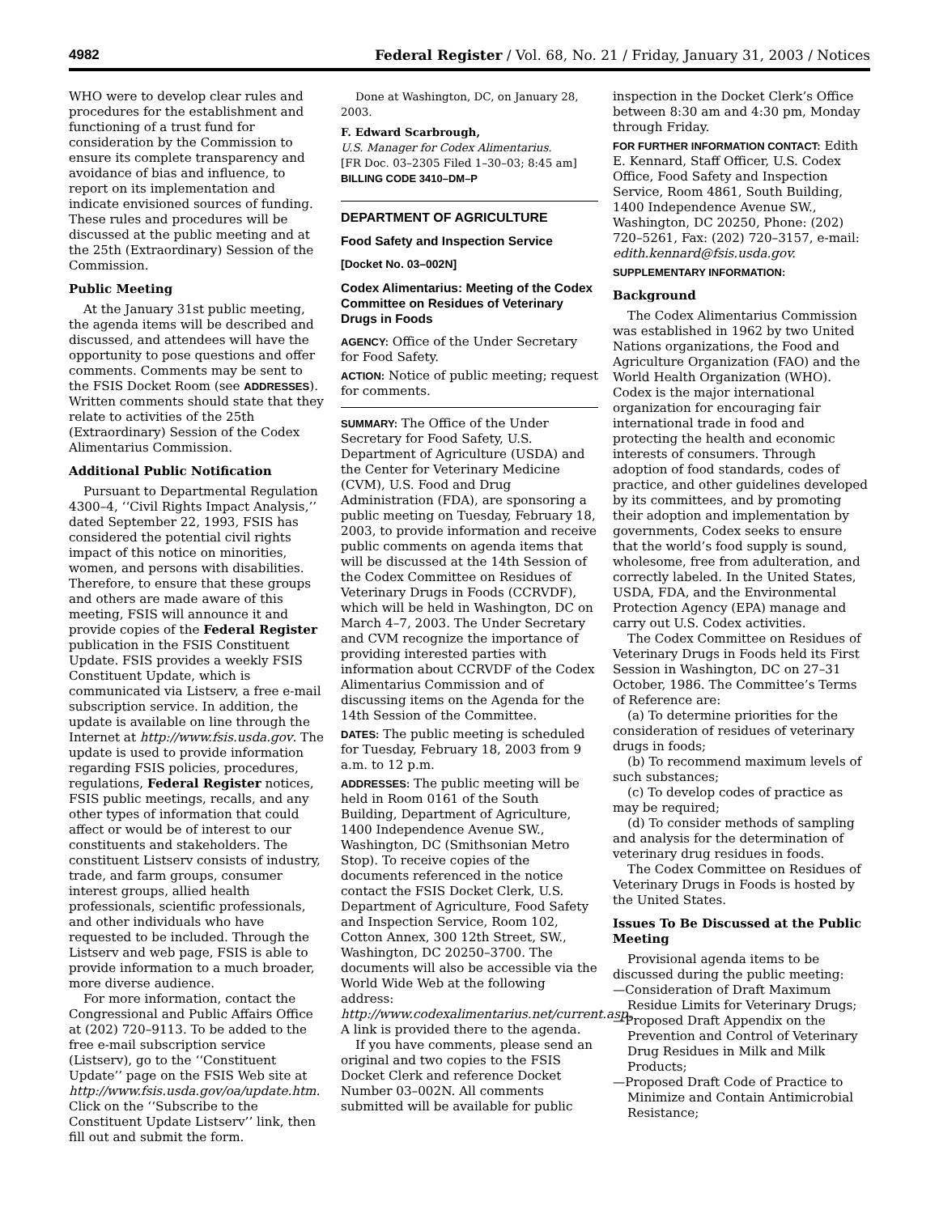4982 Federal Register / Vol. 68, No. 21 / Friday, January 31, 2003 / Notices
WHO were to develop clear rules and procedures for the establishment and functioning of a trust fund for consideration by the Commission to ensure its complete transparency and avoidance of bias and influence, to report on its implementation and indicate envisioned sources of funding. These rules and procedures will be discussed at the public meeting and at the 25th (Extraordinary) Session of the Commission.
Public Meeting
At the January 31st public meeting, the agenda items will be described and discussed, and attendees will have the opportunity to pose questions and offer comments. Comments may be sent to the FSIS Docket Room (see ADDRESSES). Written comments should state that they relate to activities of the 25th (Extraordinary) Session of the Codex Alimentarius Commission.
Additional Public Notification
Pursuant to Departmental Regulation 4300–4, ‘‘Civil Rights Impact Analysis,’’ dated September 22, 1993, FSIS has considered the potential civil rights impact of this notice on minorities, women, and persons with disabilities. Therefore, to ensure that these groups and others are made aware of this meeting, FSIS will announce it and provide copies of the Federal Register publication in the FSIS Constituent Update. FSIS provides a weekly FSIS Constituent Update, which is communicated via Listserv, a free e-mail subscription service. In addition, the update is available on line through the Internet at http://www.fsis.usda.gov. The update is used to provide information regarding FSIS policies, procedures, regulations, Federal Register notices, FSIS public meetings, recalls, and any other types of information that could affect or would be of interest to our constituents and stakeholders. The constituent Listserv consists of industry, trade, and farm groups, consumer interest groups, allied health professionals, scientific professionals, and other individuals who have requested to be included. Through the Listserv and web page, FSIS is able to provide information to a much broader, more diverse audience.
For more information, contact the Congressional and Public Affairs Office at (202) 720–9113. To be added to the free e-mail subscription service (Listserv), go to the ‘‘Constituent Update’’ page on the FSIS Web site at http://www.fsis.usda.gov/oa/update.htm. Click on the ‘‘Subscribe to the Constituent Update Listserv’’ link, then fill out and submit the form.
Done at Washington, DC, on January 28, 2003.
F. Edward Scarbrough,
U.S. Manager for Codex Alimentarius.
[FR Doc. 03–2305 Filed 1–30–03; 8:45 am]
BILLING CODE 3410–DM–P
DEPARTMENT OF AGRICULTURE
Food Safety and Inspection Service
[Docket No. 03–002N]
Codex Alimentarius: Meeting of the Codex Committee on Residues of Veterinary Drugs in Foods
AGENCY: Office of the Under Secretary for Food Safety.
ACTION: Notice of public meeting; request for comments.
SUMMARY: The Office of the Under Secretary for Food Safety, U.S. Department of Agriculture (USDA) and the Center for Veterinary Medicine (CVM), U.S. Food and Drug Administration (FDA), are sponsoring a public meeting on Tuesday, February 18, 2003, to provide information and receive public comments on agenda items that will be discussed at the 14th Session of the Codex Committee on Residues of Veterinary Drugs in Foods (CCRVDF), which will be held in Washington, DC on March 4–7, 2003. The Under Secretary and CVM recognize the importance of providing interested parties with information about CCRVDF of the Codex Alimentarius Commission and of discussing items on the Agenda for the 14th Session of the Committee.
DATES: The public meeting is scheduled for Tuesday, February 18, 2003 from 9 a.m. to 12 p.m.
ADDRESSES: The public meeting will be held in Room 0161 of the South Building, Department of Agriculture, 1400 Independence Avenue SW., Washington, DC (Smithsonian Metro Stop). To receive copies of the documents referenced in the notice contact the FSIS Docket Clerk, U.S. Department of Agriculture, Food Safety and Inspection Service, Room 102, Cotton Annex, 300 12th Street, SW., Washington, DC 20250–3700. The documents will also be accessible via the World Wide Web at the following address: http://www.codexalimentarius.net/current.asp. A link is provided there to the agenda.
If you have comments, please send an original and two copies to the FSIS Docket Clerk and reference Docket Number 03–002N. All comments submitted will be available for public
inspection in the Docket Clerk’s Office between 8:30 am and 4:30 pm, Monday through Friday.
FOR FURTHER INFORMATION CONTACT: Edith E. Kennard, Staff Officer, U.S. Codex Office, Food Safety and Inspection Service, Room 4861, South Building, 1400 Independence Avenue SW., Washington, DC 20250, Phone: (202) 720–5261, Fax: (202) 720–3157, e-mail: edith.kennard@fsis.usda.gov.
SUPPLEMENTARY INFORMATION:
Background
The Codex Alimentarius Commission was established in 1962 by two United Nations organizations, the Food and Agriculture Organization (FAO) and the World Health Organization (WHO). Codex is the major international organization for encouraging fair international trade in food and protecting the health and economic interests of consumers. Through adoption of food standards, codes of practice, and other guidelines developed by its committees, and by promoting their adoption and implementation by governments, Codex seeks to ensure that the world’s food supply is sound, wholesome, free from adulteration, and correctly labeled. In the United States, USDA, FDA, and the Environmental Protection Agency (EPA) manage and carry out U.S. Codex activities.
The Codex Committee on Residues of Veterinary Drugs in Foods held its First Session in Washington, DC on 27–31 October, 1986. The Committee’s Terms of Reference are:
(a) To determine priorities for the consideration of residues of veterinary drugs in foods;
(b) To recommend maximum levels of such substances;
(c) To develop codes of practice as may be required;
(d) To consider methods of sampling and analysis for the determination of veterinary drug residues in foods.
The Codex Committee on Residues of Veterinary Drugs in Foods is hosted by the United States.
Issues To Be Discussed at the Public Meeting
Provisional agenda items to be discussed during the public meeting:
—Consideration of Draft Maximum Residue Limits for Veterinary Drugs;
—Proposed Draft Appendix on the Prevention and Control of Veterinary Drug Residues in Milk and Milk Products;
—Proposed Draft Code of Practice to Minimize and Contain Antimicrobial Resistance;